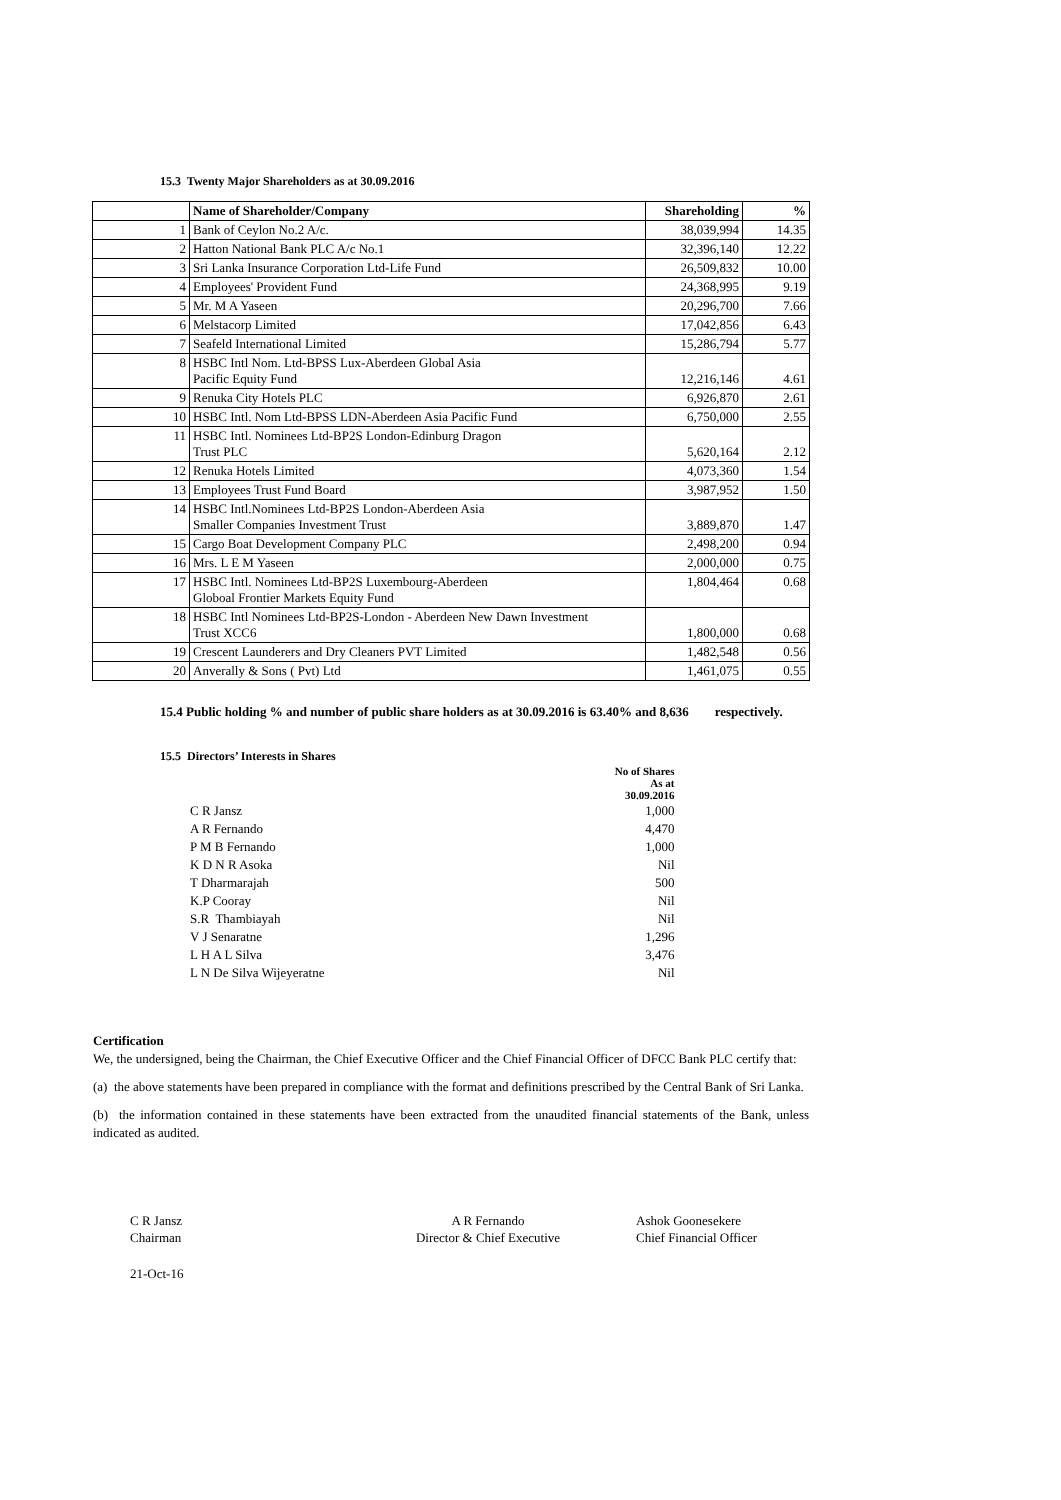15.3 Twenty Major Shareholders as at 30.09.2016
| | Name of Shareholder/Company | Shareholding | % |
| 1 | Bank of Ceylon No.2 A/c. | 38,039,994 | 14.35 |
| 2 | Hatton National Bank PLC A/c No.1 | 32,396,140 | 12.22 |
| 3 | Sri Lanka Insurance Corporation Ltd-Life Fund | 26,509,832 | 10.00 |
| 4 | Employees' Provident Fund | 24,368,995 | 9.19 |
| 5 | Mr. M A Yaseen | 20,296,700 | 7.66 |
| 6 | Melstacorp Limited | 17,042,856 | 6.43 |
| 7 | Seafeld International Limited | 15,286,794 | 5.77 |
| 8 | HSBC Intl Nom. Ltd-BPSS Lux-Aberdeen Global Asia Pacific Equity Fund | 12,216,146 | 4.61 |
| 9 | Renuka City Hotels PLC | 6,926,870 | 2.61 |
| 10 | HSBC Intl. Nom Ltd-BPSS LDN-Aberdeen Asia Pacific Fund | 6,750,000 | 2.55 |
| 11 | HSBC Intl. Nominees Ltd-BP2S London-Edinburg Dragon Trust PLC | 5,620,164 | 2.12 |
| 12 | Renuka Hotels Limited | 4,073,360 | 1.54 |
| 13 | Employees Trust Fund Board | 3,987,952 | 1.50 |
| 14 | HSBC Intl.Nominees Ltd-BP2S London-Aberdeen Asia Smaller Companies Investment Trust | 3,889,870 | 1.47 |
| 15 | Cargo Boat Development Company PLC | 2,498,200 | 0.94 |
| 16 | Mrs. L E M Yaseen | 2,000,000 | 0.75 |
| 17 | HSBC Intl. Nominees Ltd-BP2S Luxembourg-Aberdeen Globoal Frontier Markets Equity Fund | 1,804,464 | 0.68 |
| 18 | HSBC Intl Nominees Ltd-BP2S-London - Aberdeen New Dawn Investment Trust XCC6 | 1,800,000 | 0.68 |
| 19 | Crescent Launderers and Dry Cleaners PVT Limited | 1,482,548 | 0.56 |
| 20 | Anverally & Sons ( Pvt) Ltd | 1,461,075 | 0.55 |
15.4 Public holding % and number of public share holders as at 30.09.2016 is 63.40% and 8,636 respectively.
15.5 Directors’ Interests in Shares
| | No of Shares As at 30.09.2016 |
| C R Jansz | 1,000 |
| A R Fernando | 4,470 |
| P M B Fernando | 1,000 |
| K D N R Asoka | Nil |
| T Dharmarajah | 500 |
| K.P Cooray | Nil |
| S.R Thambiayah | Nil |
| V J Senaratne | 1,296 |
| L H A L Silva | 3,476 |
| L N De Silva Wijeyeratne | Nil |
Certification
We, the undersigned, being the Chairman, the Chief Executive Officer and the Chief Financial Officer of DFCC Bank PLC certify that:
(a) the above statements have been prepared in compliance with the format and definitions prescribed by the Central Bank of Sri Lanka.
(b) the information contained in these statements have been extracted from the unaudited financial statements of the Bank, unless indicated as audited.
C R Jansz
Chairman
A R Fernando
Director & Chief Executive
Ashok Goonesekere
Chief Financial Officer
21-Oct-16